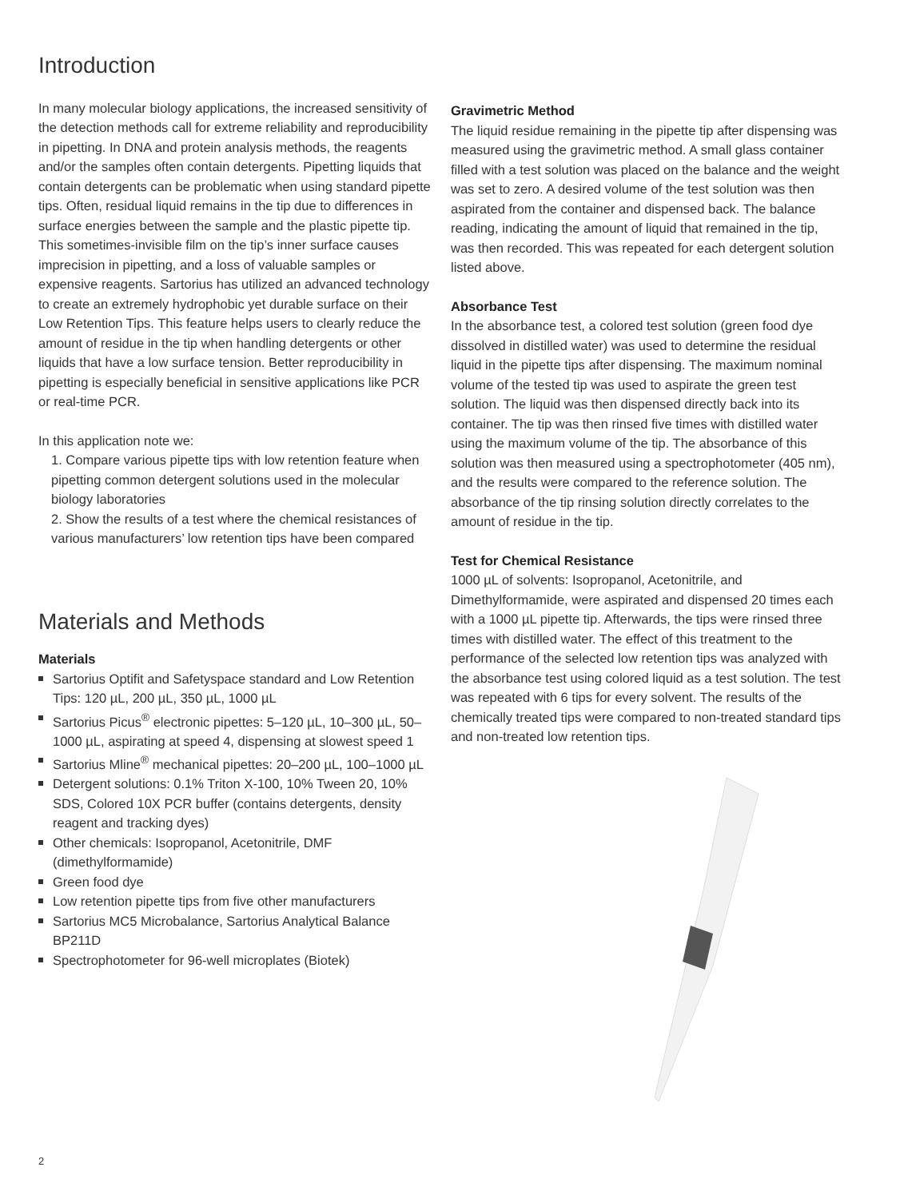Introduction
In many molecular biology applications, the increased sensitivity of the detection methods call for extreme reliability and reproducibility in pipetting. In DNA and protein analysis methods, the reagents and/or the samples often contain detergents. Pipetting liquids that contain detergents can be problematic when using standard pipette tips. Often, residual liquid remains in the tip due to differences in surface energies between the sample and the plastic pipette tip. This sometimes-invisible film on the tip’s inner surface causes imprecision in pipetting, and a loss of valuable samples or expensive reagents. Sartorius has utilized an advanced technology to create an extremely hydrophobic yet durable surface on their Low Retention Tips. This feature helps users to clearly reduce the amount of residue in the tip when handling detergents or other liquids that have a low surface tension. Better reproducibility in pipetting is especially beneficial in sensitive applications like PCR or real-time PCR.
In this application note we:
1. Compare various pipette tips with low retention feature when pipetting common detergent solutions used in the molecular biology laboratories
2. Show the results of a test where the chemical resistances of various manufacturers’ low retention tips have been compared
Materials and Methods
Materials
Sartorius Optifit and Safetyspace standard and Low Retention Tips: 120 µL, 200 µL, 350 µL, 1000 µL
Sartorius Picus<sup>®</sup> electronic pipettes: 5–120 µL, 10–300 µL, 50–1000 µL, aspirating at speed 4, dispensing at slowest speed 1
Sartorius Mline<sup>®</sup> mechanical pipettes: 20–200 µL, 100–1000 µL
Detergent solutions: 0.1% Triton X-100, 10% Tween 20, 10% SDS, Colored 10X PCR buffer (contains detergents, density reagent and tracking dyes)
Other chemicals: Isopropanol, Acetonitrile, DMF (dimethylformamide)
Green food dye
Low retention pipette tips from five other manufacturers
Sartorius MC5 Microbalance, Sartorius Analytical Balance BP211D
Spectrophotometer for 96-well microplates (Biotek)
Gravimetric Method
The liquid residue remaining in the pipette tip after dispensing was measured using the gravimetric method. A small glass container filled with a test solution was placed on the balance and the weight was set to zero. A desired volume of the test solution was then aspirated from the container and dispensed back. The balance reading, indicating the amount of liquid that remained in the tip, was then recorded. This was repeated for each detergent solution listed above.
Absorbance Test
In the absorbance test, a colored test solution (green food dye dissolved in distilled water) was used to determine the residual liquid in the pipette tips after dispensing. The maximum nominal volume of the tested tip was used to aspirate the green test solution. The liquid was then dispensed directly back into its container. The tip was then rinsed five times with distilled water using the maximum volume of the tip. The absorbance of this solution was then measured using a spectrophotometer (405 nm), and the results were compared to the reference solution. The absorbance of the tip rinsing solution directly correlates to the amount of residue in the tip.
Test for Chemical Resistance
1000 µL of solvents: Isopropanol, Acetonitrile, and Dimethylformamide, were aspirated and dispensed 20 times each with a 1000 µL pipette tip. Afterwards, the tips were rinsed three times with distilled water. The effect of this treatment to the performance of the selected low retention tips was analyzed with the absorbance test using colored liquid as a test solution. The test was repeated with 6 tips for every solvent. The results of the chemically treated tips were compared to non-treated standard tips and non-treated low retention tips.
2